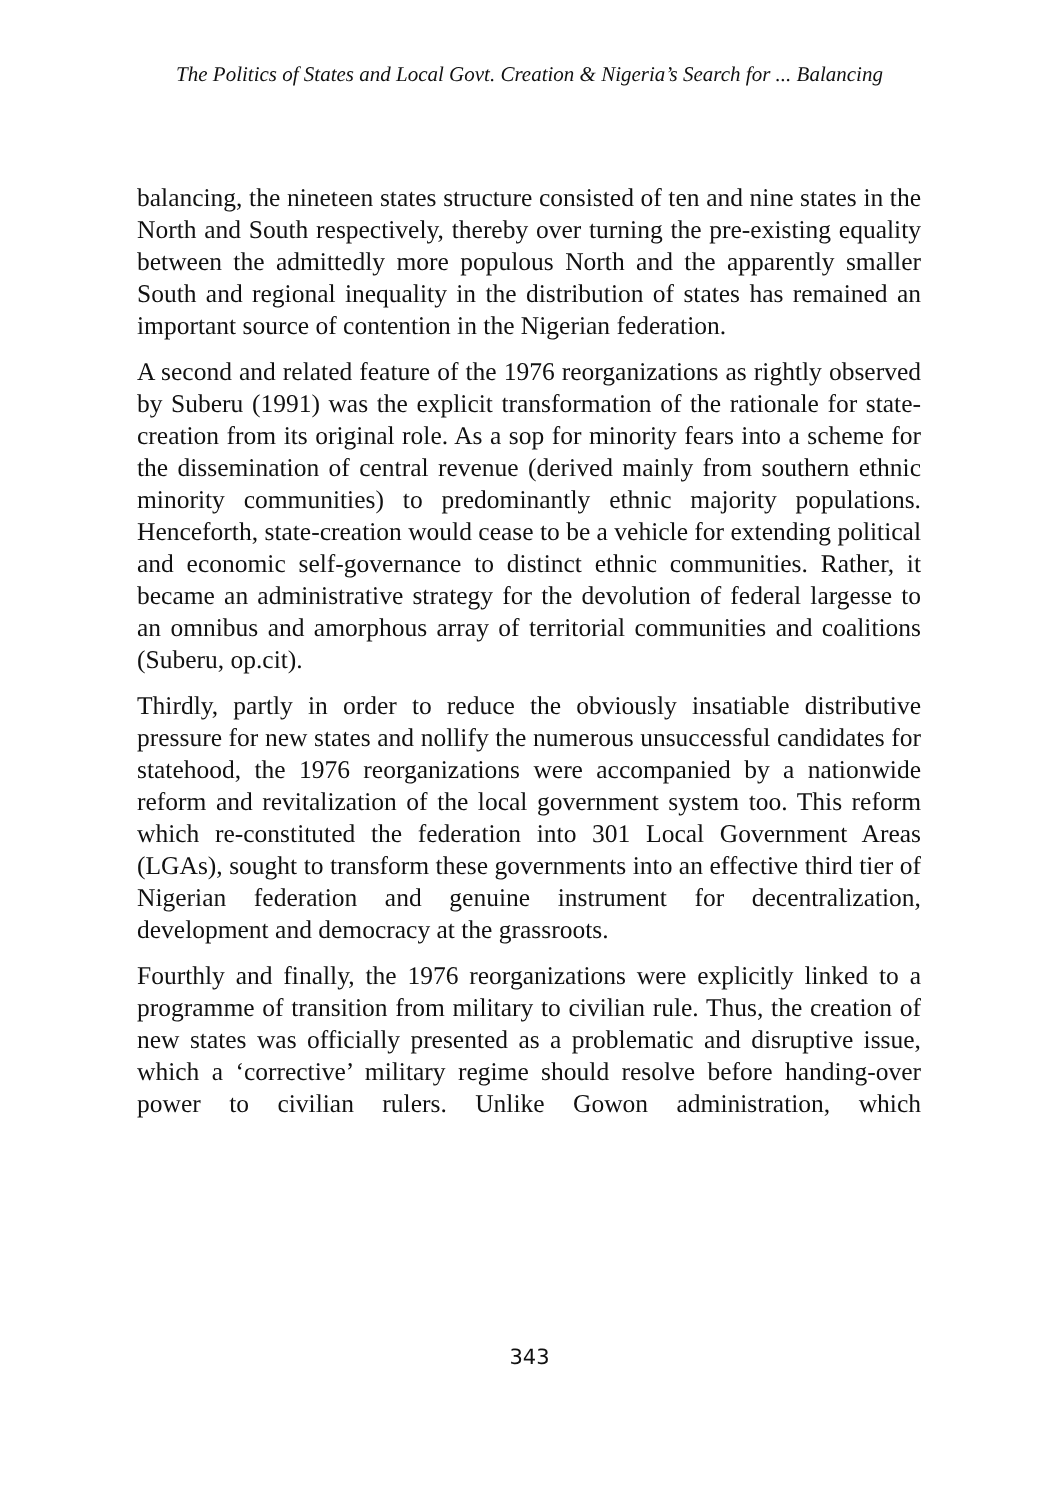The Politics of States and Local Govt. Creation & Nigeria’s Search for ... Balancing
balancing, the nineteen states structure consisted of ten and nine states in the North and South respectively, thereby over turning the pre-existing equality between the admittedly more populous North and the apparently smaller South and regional inequality in the distribution of states has remained an important source of contention in the Nigerian federation.
A second and related feature of the 1976 reorganizations as rightly observed by Suberu (1991) was the explicit transformation of the rationale for state-creation from its original role. As a sop for minority fears into a scheme for the dissemination of central revenue (derived mainly from southern ethnic minority communities) to predominantly ethnic majority populations. Henceforth, state-creation would cease to be a vehicle for extending political and economic self-governance to distinct ethnic communities. Rather, it became an administrative strategy for the devolution of federal largesse to an omnibus and amorphous array of territorial communities and coalitions (Suberu, op.cit).
Thirdly, partly in order to reduce the obviously insatiable distributive pressure for new states and nollify the numerous unsuccessful candidates for statehood, the 1976 reorganizations were accompanied by a nationwide reform and revitalization of the local government system too. This reform which re-constituted the federation into 301 Local Government Areas (LGAs), sought to transform these governments into an effective third tier of Nigerian federation and genuine instrument for decentralization, development and democracy at the grassroots.
Fourthly and finally, the 1976 reorganizations were explicitly linked to a programme of transition from military to civilian rule. Thus, the creation of new states was officially presented as a problematic and disruptive issue, which a ‘corrective’ military regime should resolve before handing-over power to civilian rulers. Unlike Gowon administration, which
343